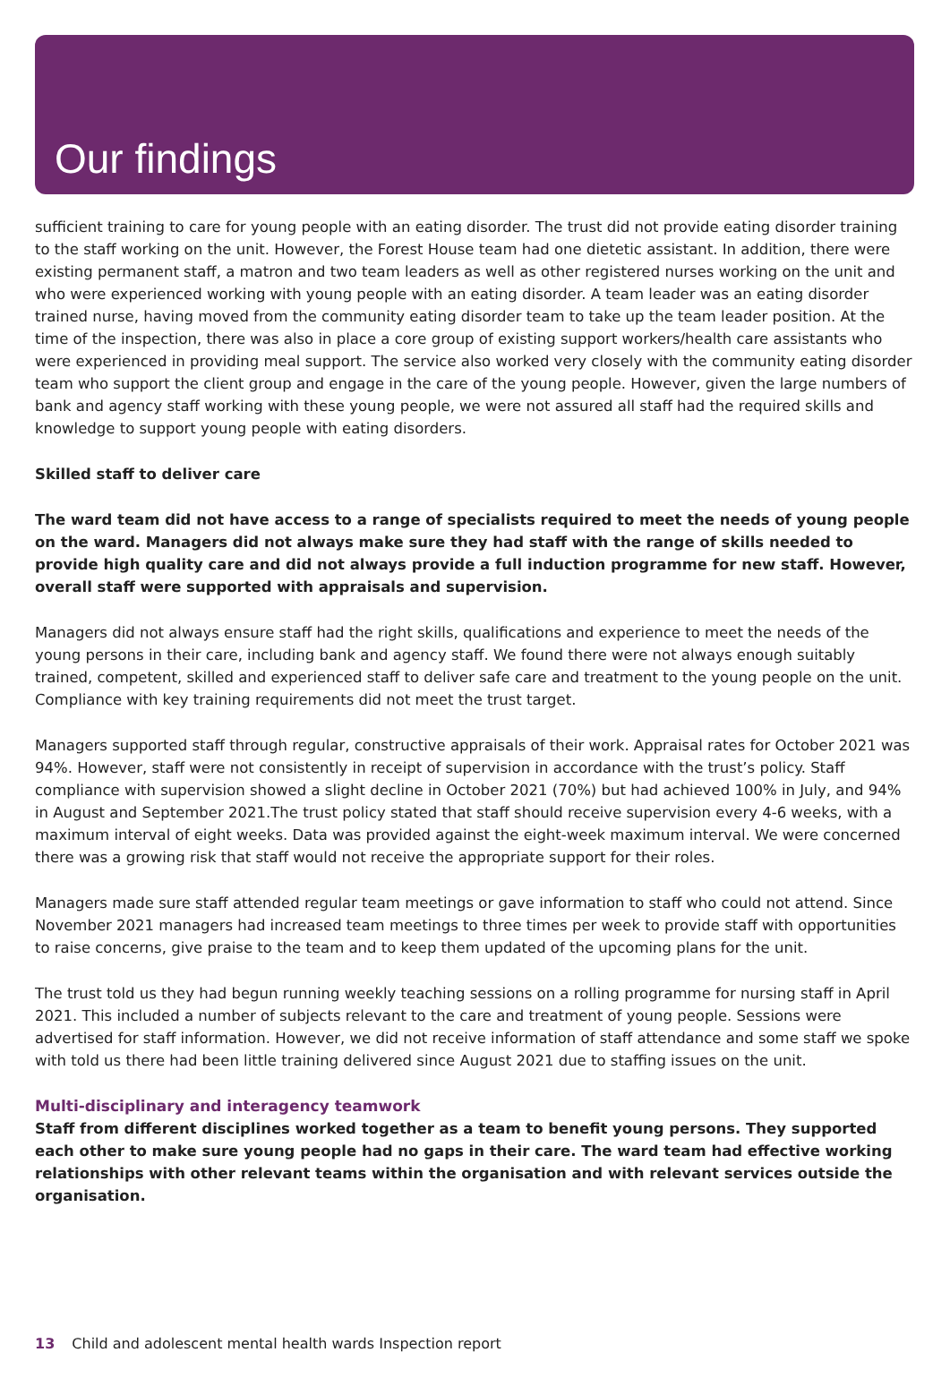Our findings
sufficient training to care for young people with an eating disorder. The trust did not provide eating disorder training to the staff working on the unit. However, the Forest House team had one dietetic assistant. In addition, there were existing permanent staff, a matron and two team leaders as well as other registered nurses working on the unit and who were experienced working with young people with an eating disorder. A team leader was an eating disorder trained nurse, having moved from the community eating disorder team to take up the team leader position. At the time of the inspection, there was also in place a core group of existing support workers/health care assistants who were experienced in providing meal support. The service also worked very closely with the community eating disorder team who support the client group and engage in the care of the young people. However, given the large numbers of bank and agency staff working with these young people, we were not assured all staff had the required skills and knowledge to support young people with eating disorders.
Skilled staff to deliver care
The ward team did not have access to a range of specialists required to meet the needs of young people on the ward. Managers did not always make sure they had staff with the range of skills needed to provide high quality care and did not always provide a full induction programme for new staff. However, overall staff were supported with appraisals and supervision.
Managers did not always ensure staff had the right skills, qualifications and experience to meet the needs of the young persons in their care, including bank and agency staff. We found there were not always enough suitably trained, competent, skilled and experienced staff to deliver safe care and treatment to the young people on the unit. Compliance with key training requirements did not meet the trust target.
Managers supported staff through regular, constructive appraisals of their work. Appraisal rates for October 2021 was 94%. However, staff were not consistently in receipt of supervision in accordance with the trust’s policy. Staff compliance with supervision showed a slight decline in October 2021 (70%) but had achieved 100% in July, and 94% in August and September 2021.The trust policy stated that staff should receive supervision every 4-6 weeks, with a maximum interval of eight weeks. Data was provided against the eight-week maximum interval. We were concerned there was a growing risk that staff would not receive the appropriate support for their roles.
Managers made sure staff attended regular team meetings or gave information to staff who could not attend. Since November 2021 managers had increased team meetings to three times per week to provide staff with opportunities to raise concerns, give praise to the team and to keep them updated of the upcoming plans for the unit.
The trust told us they had begun running weekly teaching sessions on a rolling programme for nursing staff in April 2021. This included a number of subjects relevant to the care and treatment of young people. Sessions were advertised for staff information. However, we did not receive information of staff attendance and some staff we spoke with told us there had been little training delivered since August 2021 due to staffing issues on the unit.
Multi-disciplinary and interagency teamwork
Staff from different disciplines worked together as a team to benefit young persons. They supported each other to make sure young people had no gaps in their care. The ward team had effective working relationships with other relevant teams within the organisation and with relevant services outside the organisation.
13 Child and adolescent mental health wards Inspection report